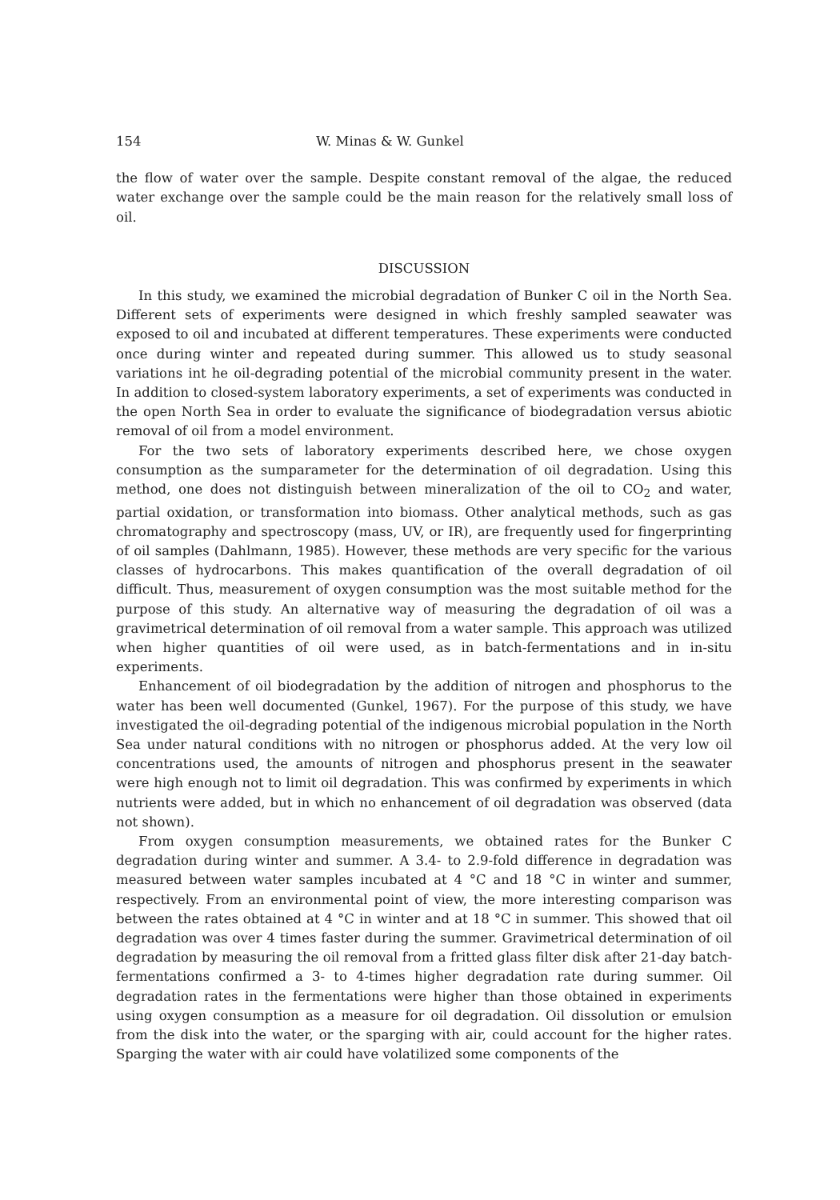154 W. Minas & W. Gunkel
the flow of water over the sample. Despite constant removal of the algae, the reduced water exchange over the sample could be the main reason for the relatively small loss of oil.
DISCUSSION
In this study, we examined the microbial degradation of Bunker C oil in the North Sea. Different sets of experiments were designed in which freshly sampled seawater was exposed to oil and incubated at different temperatures. These experiments were conducted once during winter and repeated during summer. This allowed us to study seasonal variations int he oil-degrading potential of the microbial community present in the water. In addition to closed-system laboratory experiments, a set of experiments was conducted in the open North Sea in order to evaluate the significance of biodegradation versus abiotic removal of oil from a model environment.
For the two sets of laboratory experiments described here, we chose oxygen consumption as the sumparameter for the determination of oil degradation. Using this method, one does not distinguish between mineralization of the oil to CO<sub>2</sub> and water, partial oxidation, or transformation into biomass. Other analytical methods, such as gas chromatography and spectroscopy (mass, UV, or IR), are frequently used for fingerprinting of oil samples (Dahlmann, 1985). However, these methods are very specific for the various classes of hydrocarbons. This makes quantification of the overall degradation of oil difficult. Thus, measurement of oxygen consumption was the most suitable method for the purpose of this study. An alternative way of measuring the degradation of oil was a gravimetrical determination of oil removal from a water sample. This approach was utilized when higher quantities of oil were used, as in batch-fermentations and in in-situ experiments.
Enhancement of oil biodegradation by the addition of nitrogen and phosphorus to the water has been well documented (Gunkel, 1967). For the purpose of this study, we have investigated the oil-degrading potential of the indigenous microbial population in the North Sea under natural conditions with no nitrogen or phosphorus added. At the very low oil concentrations used, the amounts of nitrogen and phosphorus present in the seawater were high enough not to limit oil degradation. This was confirmed by experiments in which nutrients were added, but in which no enhancement of oil degradation was observed (data not shown).
From oxygen consumption measurements, we obtained rates for the Bunker C degradation during winter and summer. A 3.4- to 2.9-fold difference in degradation was measured between water samples incubated at 4 °C and 18 °C in winter and summer, respectively. From an environmental point of view, the more interesting comparison was between the rates obtained at 4 °C in winter and at 18 °C in summer. This showed that oil degradation was over 4 times faster during the summer. Gravimetrical determination of oil degradation by measuring the oil removal from a fritted glass filter disk after 21-day batch-fermentations confirmed a 3- to 4-times higher degradation rate during summer. Oil degradation rates in the fermentations were higher than those obtained in experiments using oxygen consumption as a measure for oil degradation. Oil dissolution or emulsion from the disk into the water, or the sparging with air, could account for the higher rates. Sparging the water with air could have volatilized some components of the